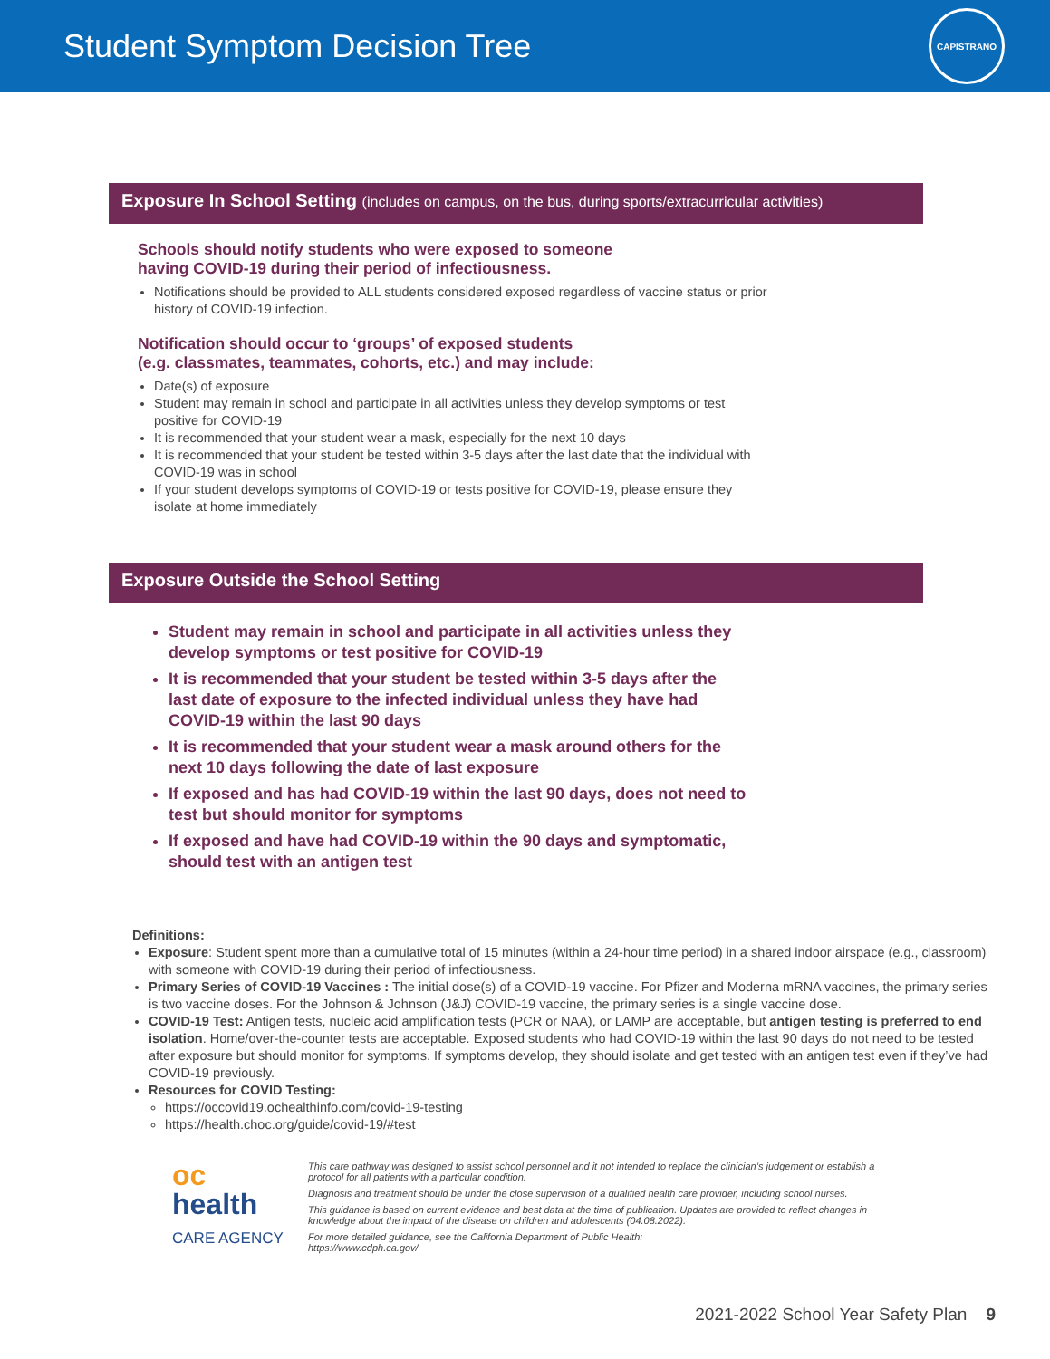Student Symptom Decision Tree
CAPISTRANO
Exposure In School Setting (includes on campus, on the bus, during sports/extracurricular activities)
Schools should notify students who were exposed to someone
having COVID-19 during their period of infectiousness.
Notifications should be provided to ALL students considered exposed regardless of vaccine status or prior history of COVID-19 infection.
Notification should occur to ‘groups’ of exposed students
(e.g. classmates, teammates, cohorts, etc.) and may include:
Date(s) of exposure
Student may remain in school and participate in all activities unless they develop symptoms or test positive for COVID-19
It is recommended that your student wear a mask, especially for the next 10 days
It is recommended that your student be tested within 3-5 days after the last date that the individual with COVID-19 was in school
If your student develops symptoms of COVID-19 or tests positive for COVID-19, please ensure they isolate at home immediately
Exposure Outside the School Setting
Student may remain in school and participate in all activities unless they develop symptoms or test positive for COVID-19
It is recommended that your student be tested within 3-5 days after the last date of exposure to the infected individual unless they have had COVID-19 within the last 90 days
It is recommended that your student wear a mask around others for the next 10 days following the date of last exposure
If exposed and has had COVID-19 within the last 90 days, does not need to test but should monitor for symptoms
If exposed and have had COVID-19 within the 90 days and symptomatic, should test with an antigen test
Definitions:
Exposure: Student spent more than a cumulative total of 15 minutes (within a 24-hour time period) in a shared indoor airspace (e.g., classroom) with someone with COVID-19 during their period of infectiousness.
Primary Series of COVID-19 Vaccines : The initial dose(s) of a COVID-19 vaccine. For Pfizer and Moderna mRNA vaccines, the primary series is two vaccine doses. For the Johnson & Johnson (J&J) COVID-19 vaccine, the primary series is a single vaccine dose.
COVID-19 Test: Antigen tests, nucleic acid amplification tests (PCR or NAA), or LAMP are acceptable, but antigen testing is preferred to end isolation. Home/over-the-counter tests are acceptable. Exposed students who had COVID-19 within the last 90 days do not need to be tested after exposure but should monitor for symptoms. If symptoms develop, they should isolate and get tested with an antigen test even if they’ve had COVID-19 previously.
Resources for COVID Testing:
https://occovid19.ochealthinfo.com/covid-19-testing
https://health.choc.org/guide/covid-19/#test
oc
health
CARE AGENCY
This care pathway was designed to assist school personnel and it not intended to replace the clinician’s judgement or establish a protocol for all patients with a particular condition.
Diagnosis and treatment should be under the close supervision of a qualified health care provider, including school nurses.
This guidance is based on current evidence and best data at the time of publication. Updates are provided to reflect changes in knowledge about the impact of the disease on children and adolescents (04.08.2022).
For more detailed guidance, see the California Department of Public Health:
https://www.cdph.ca.gov/
2021-2022 School Year Safety Plan 9